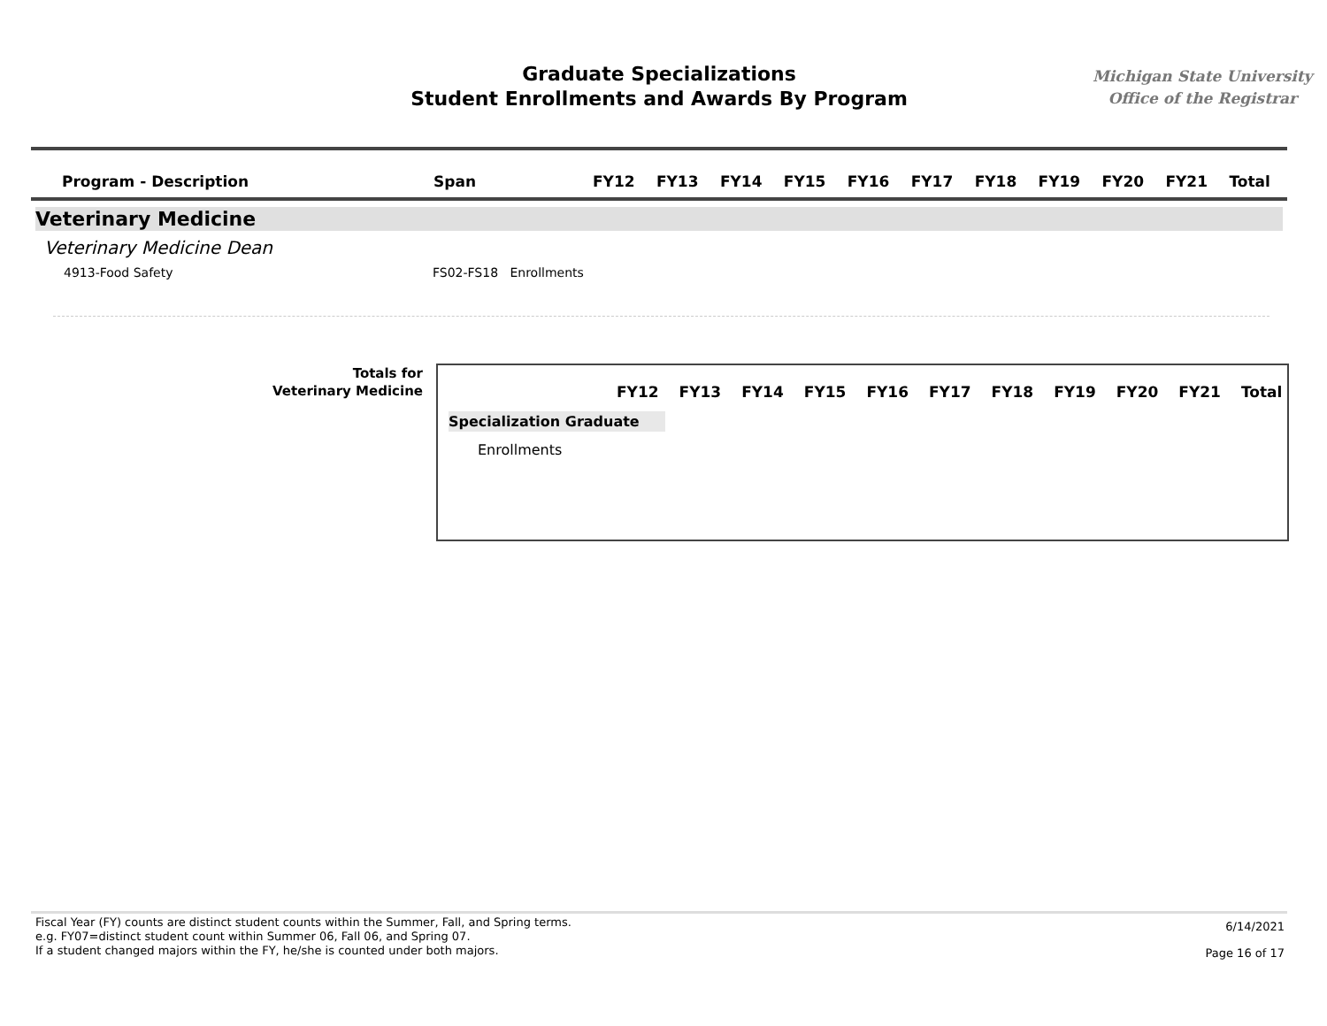Graduate Specializations
Student Enrollments and Awards By Program
Michigan State University
Office of the Registrar
| Program - Description | Span | FY12 | FY13 | FY14 | FY15 | FY16 | FY17 | FY18 | FY19 | FY20 | FY21 | Total |
| --- | --- | --- | --- | --- | --- | --- | --- | --- | --- | --- | --- | --- |
Veterinary Medicine
Veterinary Medicine Dean
4913-Food Safety FS02-FS18 Enrollments
Totals for
Veterinary Medicine
| FY12 | FY13 | FY14 | FY15 | FY16 | FY17 | FY18 | FY19 | FY20 | FY21 | Total |
| --- | --- | --- | --- | --- | --- | --- | --- | --- | --- | --- |
Specialization Graduate
Enrollments
Fiscal Year (FY) counts are distinct student counts within the Summer, Fall, and Spring terms.
e.g. FY07=distinct student count within Summer 06, Fall 06, and Spring 07.
If a student changed majors within the FY, he/she is counted under both majors.
6/14/2021
Page 16 of 17